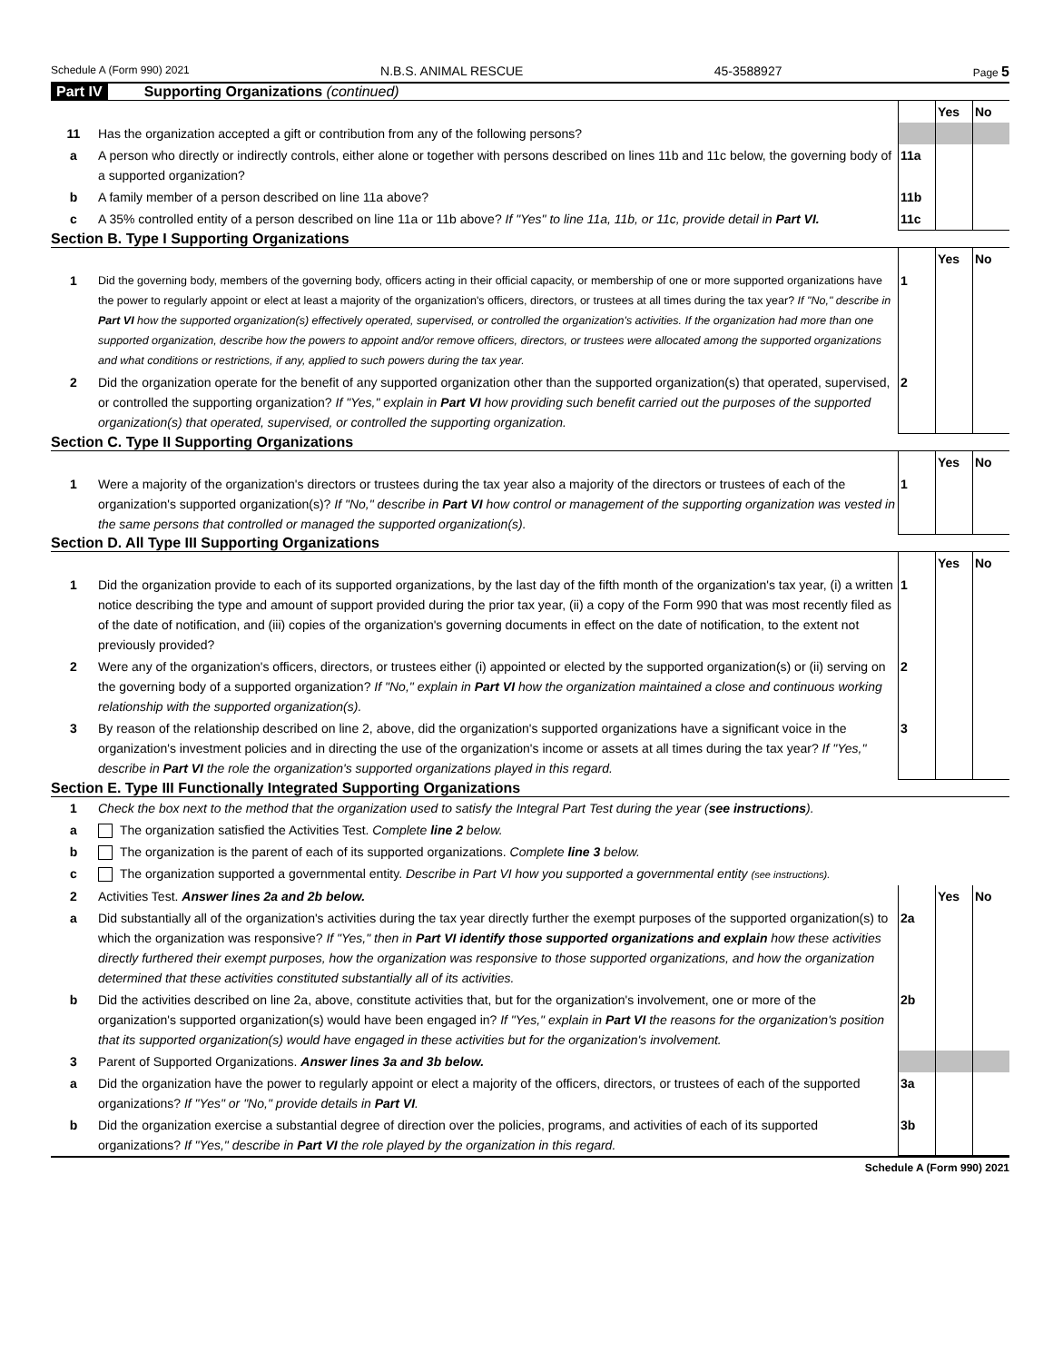Schedule A (Form 990) 2021 N.B.S. ANIMAL RESCUE 45-3588927 Page 5
Part IV Supporting Organizations (continued)
| | | | Yes | No |
| 11 | Has the organization accepted a gift or contribution from any of the following persons? | | | |
| a | A person who directly or indirectly controls, either alone or together with persons described on lines 11b and 11c below, the governing body of a supported organization? | 11a | | |
| b | A family member of a person described on line 11a above? | 11b | | |
| c | A 35% controlled entity of a person described on line 11a or 11b above? If "Yes" to line 11a, 11b, or 11c, provide detail in Part VI. | 11c | | |
Section B. Type I Supporting Organizations
| | | | Yes | No |
| 1 | Did the governing body, members of the governing body, officers acting in their official capacity, or membership of one or more supported organizations have the power to regularly appoint or elect at least a majority of the organization's officers, directors, or trustees at all times during the tax year? If "No," describe in Part VI how the supported organization(s) effectively operated, supervised, or controlled the organization's activities. If the organization had more than one supported organization, describe how the powers to appoint and/or remove officers, directors, or trustees were allocated among the supported organizations and what conditions or restrictions, if any, applied to such powers during the tax year. | 1 | | |
| 2 | Did the organization operate for the benefit of any supported organization other than the supported organization(s) that operated, supervised, or controlled the supporting organization? If "Yes," explain in Part VI how providing such benefit carried out the purposes of the supported organization(s) that operated, supervised, or controlled the supporting organization. | 2 | | |
Section C. Type II Supporting Organizations
| | | | Yes | No |
| 1 | Were a majority of the organization's directors or trustees during the tax year also a majority of the directors or trustees of each of the organization's supported organization(s)? If "No," describe in Part VI how control or management of the supporting organization was vested in the same persons that controlled or managed the supported organization(s). | 1 | | |
Section D. All Type III Supporting Organizations
| | | | Yes | No |
| 1 | Did the organization provide to each of its supported organizations, by the last day of the fifth month of the organization's tax year, (i) a written notice describing the type and amount of support provided during the prior tax year, (ii) a copy of the Form 990 that was most recently filed as of the date of notification, and (iii) copies of the organization's governing documents in effect on the date of notification, to the extent not previously provided? | 1 | | |
| 2 | Were any of the organization's officers, directors, or trustees either (i) appointed or elected by the supported organization(s) or (ii) serving on the governing body of a supported organization? If "No," explain in Part VI how the organization maintained a close and continuous working relationship with the supported organization(s). | 2 | | |
| 3 | By reason of the relationship described on line 2, above, did the organization's supported organizations have a significant voice in the organization's investment policies and in directing the use of the organization's income or assets at all times during the tax year? If "Yes," describe in Part VI the role the organization's supported organizations played in this regard. | 3 | | |
Section E. Type III Functionally Integrated Supporting Organizations
| 1 | Check the box next to the method that the organization used to satisfy the Integral Part Test during the year ( see instructions ). | | | |
| a | The organization satisfied the Activities Test. Complete line 2 below. | | | |
| b | The organization is the parent of each of its supported organizations. Complete line 3 below. | | | |
| c | The organization supported a governmental entity. Describe in Part VI how you supported a governmental entity (see instructions). | | | |
| 2 | Activities Test. Answer lines 2a and 2b below. | | Yes | No |
| a | Did substantially all of the organization's activities during the tax year directly further the exempt purposes of the supported organization(s) to which the organization was responsive? If "Yes," then in Part VI identify those supported organizations and explain how these activities directly furthered their exempt purposes, how the organization was responsive to those supported organizations, and how the organization determined that these activities constituted substantially all of its activities. | 2a | | |
| b | Did the activities described on line 2a, above, constitute activities that, but for the organization's involvement, one or more of the organization's supported organization(s) would have been engaged in? If "Yes," explain in Part VI the reasons for the organization's position that its supported organization(s) would have engaged in these activities but for the organization's involvement. | 2b | | |
| 3 | Parent of Supported Organizations. Answer lines 3a and 3b below. | | | |
| a | Did the organization have the power to regularly appoint or elect a majority of the officers, directors, or trustees of each of the supported organizations? If "Yes" or "No," provide details in Part VI . | 3a | | |
| b | Did the organization exercise a substantial degree of direction over the policies, programs, and activities of each of its supported organizations? If "Yes," describe in Part VI the role played by the organization in this regard. | 3b | | |
Schedule A (Form 990) 2021